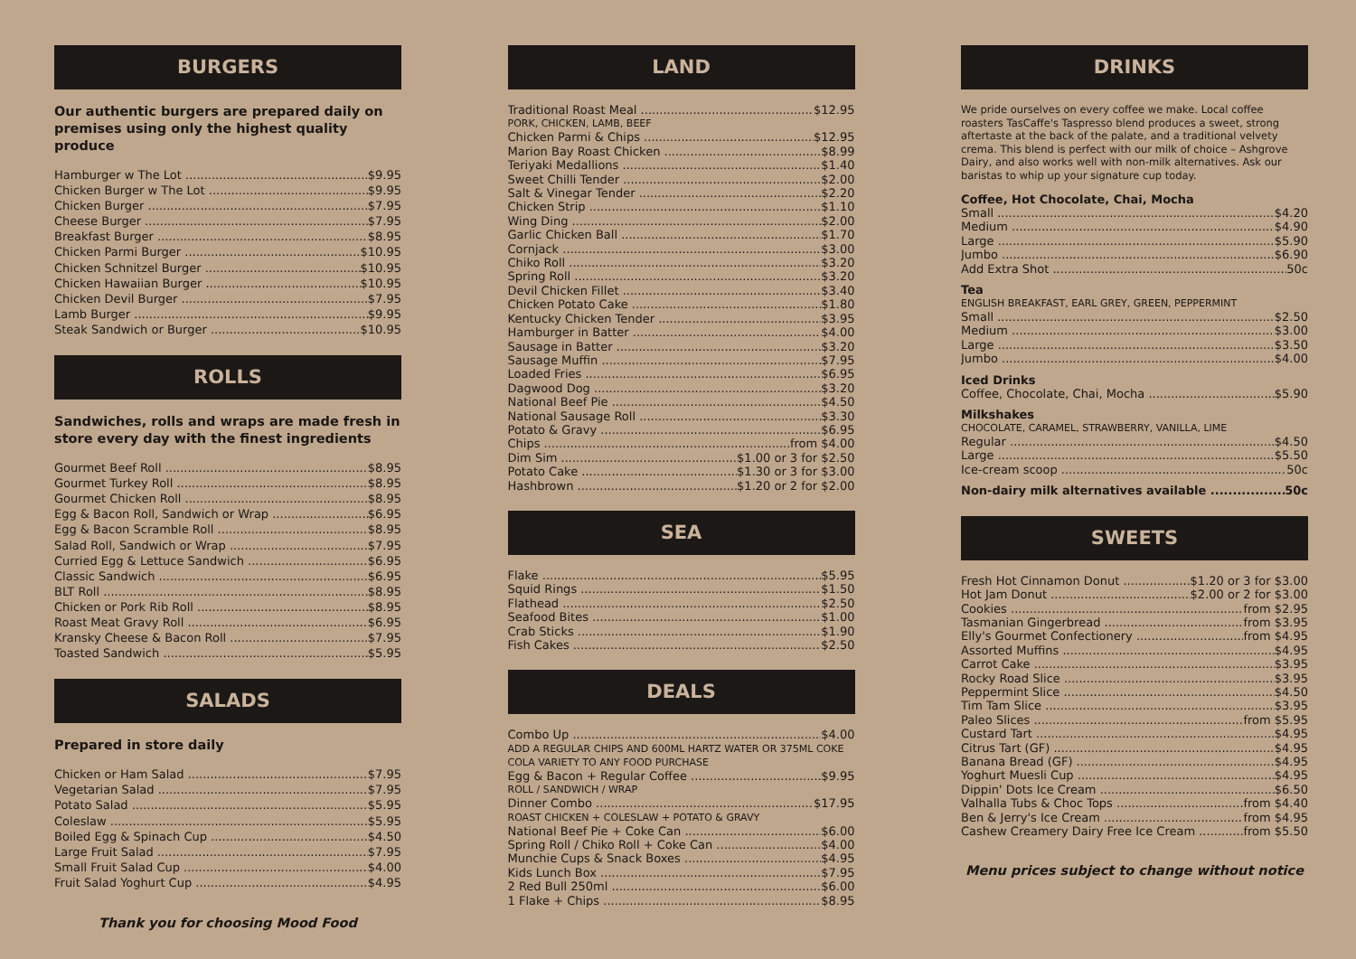BURGERS
Our authentic burgers are prepared daily on premises using only the highest quality produce
Hamburger w The Lot $9.95
Chicken Burger w The Lot $9.95
Chicken Burger $7.95
Cheese Burger $7.95
Breakfast Burger $8.95
Chicken Parmi Burger $10.95
Chicken Schnitzel Burger $10.95
Chicken Hawaiian Burger $10.95
Chicken Devil Burger $7.95
Lamb Burger $9.95
Steak Sandwich or Burger $10.95
ROLLS
Sandwiches, rolls and wraps are made fresh in store every day with the finest ingredients
Gourmet Beef Roll $8.95
Gourmet Turkey Roll $8.95
Gourmet Chicken Roll $8.95
Egg & Bacon Roll, Sandwich or Wrap $6.95
Egg & Bacon Scramble Roll $8.95
Salad Roll, Sandwich or Wrap $7.95
Curried Egg & Lettuce Sandwich $6.95
Classic Sandwich $6.95
BLT Roll $8.95
Chicken or Pork Rib Roll $8.95
Roast Meat Gravy Roll $6.95
Kransky Cheese & Bacon Roll $7.95
Toasted Sandwich $5.95
SALADS
Prepared in store daily
Chicken or Ham Salad $7.95
Vegetarian Salad $7.95
Potato Salad $5.95
Coleslaw $5.95
Boiled Egg & Spinach Cup $4.50
Large Fruit Salad $7.95
Small Fruit Salad Cup $4.00
Fruit Salad Yoghurt Cup $4.95
Thank you for choosing Mood Food
LAND
Traditional Roast Meal $12.95
PORK, CHICKEN, LAMB, BEEF
Chicken Parmi & Chips $12.95
Marion Bay Roast Chicken $8.99
Teriyaki Medallions $1.40
Sweet Chilli Tender $2.00
Salt & Vinegar Tender $2.20
Chicken Strip $1.10
Wing Ding $2.00
Garlic Chicken Ball $1.70
Cornjack $3.00
Chiko Roll $3.20
Spring Roll $3.20
Devil Chicken Fillet $3.40
Chicken Potato Cake $1.80
Kentucky Chicken Tender $3.95
Hamburger in Batter $4.00
Sausage in Batter $3.20
Sausage Muffin $7.95
Loaded Fries $6.95
Dagwood Dog $3.20
National Beef Pie $4.50
National Sausage Roll $3.30
Potato & Gravy $6.95
Chips from $4.00
Dim Sim $1.00 or 3 for $2.50
Potato Cake $1.30 or 3 for $3.00
Hashbrown $1.20 or 2 for $2.00
SEA
Flake $5.95
Squid Rings $1.50
Flathead $2.50
Seafood Bites $1.00
Crab Sticks $1.90
Fish Cakes $2.50
DEALS
Combo Up $4.00
ADD A REGULAR CHIPS AND 600ML HARTZ WATER OR 375ML COKE COLA VARIETY TO ANY FOOD PURCHASE
Egg & Bacon + Regular Coffee $9.95
ROLL / SANDWICH / WRAP
Dinner Combo $17.95
ROAST CHICKEN + COLESLAW + POTATO & GRAVY
National Beef Pie + Coke Can $6.00
Spring Roll / Chiko Roll + Coke Can $4.00
Munchie Cups & Snack Boxes $4.95
Kids Lunch Box $7.95
2 Red Bull 250ml $6.00
1 Flake + Chips $8.95
DRINKS
We pride ourselves on every coffee we make. Local coffee roasters TasCaffe's Taspresso blend produces a sweet, strong aftertaste at the back of the palate, and a traditional velvety crema. This blend is perfect with our milk of choice – Ashgrove Dairy, and also works well with non-milk alternatives. Ask our baristas to whip up your signature cup today.
Coffee, Hot Chocolate, Chai, Mocha
Small $4.20
Medium $4.90
Large $5.90
Jumbo $6.90
Add Extra Shot 50c
Tea
ENGLISH BREAKFAST, EARL GREY, GREEN, PEPPERMINT
Small $2.50
Medium $3.00
Large $3.50
Jumbo $4.00
Iced Drinks
Coffee, Chocolate, Chai, Mocha $5.90
Milkshakes
CHOCOLATE, CARAMEL, STRAWBERRY, VANILLA, LIME
Regular $4.50
Large $5.50
Ice-cream scoop 50c
Non-dairy milk alternatives available 50c
SWEETS
Fresh Hot Cinnamon Donut $1.20 or 3 for $3.00
Hot Jam Donut $2.00 or 2 for $3.00
Cookies from $2.95
Tasmanian Gingerbread from $3.95
Elly's Gourmet Confectionery from $4.95
Assorted Muffins $4.95
Carrot Cake $3.95
Rocky Road Slice $3.95
Peppermint Slice $4.50
Tim Tam Slice $3.95
Paleo Slices from $5.95
Custard Tart $4.95
Citrus Tart (GF) $4.95
Banana Bread (GF) $4.95
Yoghurt Muesli Cup $4.95
Dippin' Dots Ice Cream $6.50
Valhalla Tubs & Choc Tops from $4.40
Ben & Jerry's Ice Cream from $4.95
Cashew Creamery Dairy Free Ice Cream from $5.50
Menu prices subject to change without notice